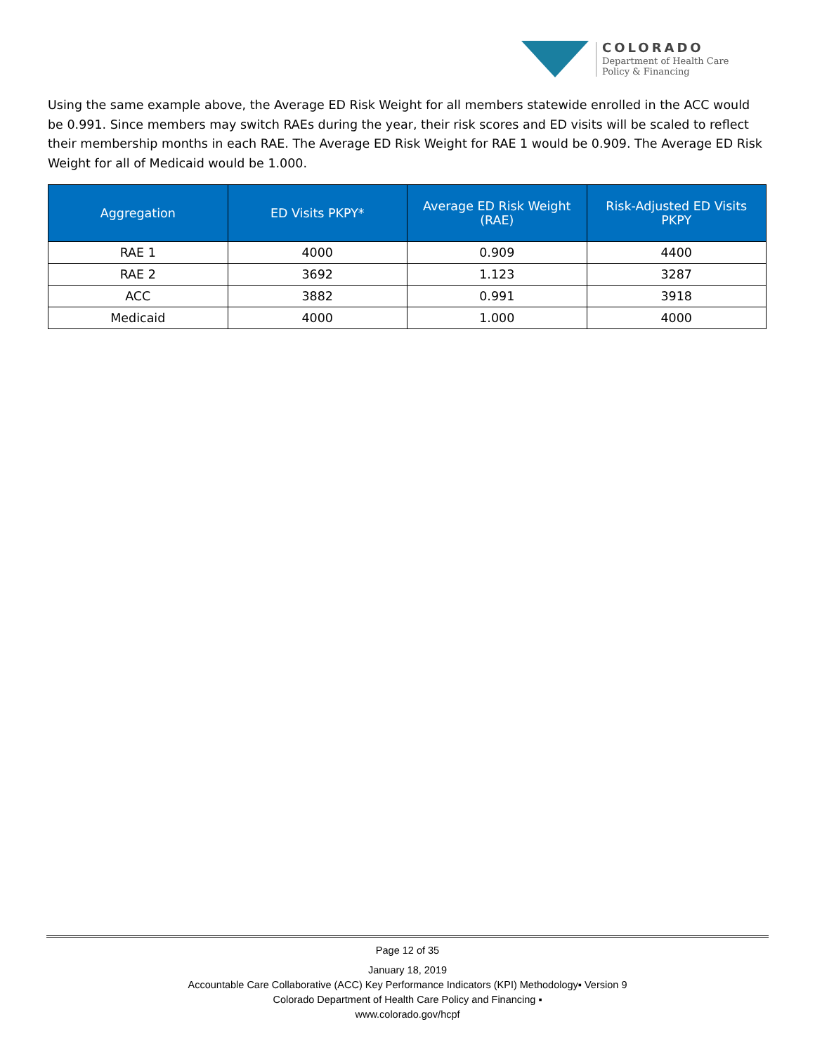COLORADO
Department of Health Care
Policy & Financing
Using the same example above, the Average ED Risk Weight for all members statewide enrolled in the ACC would be 0.991. Since members may switch RAEs during the year, their risk scores and ED visits will be scaled to reflect their membership months in each RAE. The Average ED Risk Weight for RAE 1 would be 0.909. The Average ED Risk Weight for all of Medicaid would be 1.000.
| Aggregation | ED Visits PKPY* | Average ED Risk Weight (RAE) | Risk-Adjusted ED Visits PKPY |
| --- | --- | --- | --- |
| RAE 1 | 4000 | 0.909 | 4400 |
| RAE 2 | 3692 | 1.123 | 3287 |
| ACC | 3882 | 0.991 | 3918 |
| Medicaid | 4000 | 1.000 | 4000 |
Page 12 of 35
January 18, 2019
Accountable Care Collaborative (ACC) Key Performance Indicators (KPI) Methodology▪ Version 9
Colorado Department of Health Care Policy and Financing ▪
www.colorado.gov/hcpf